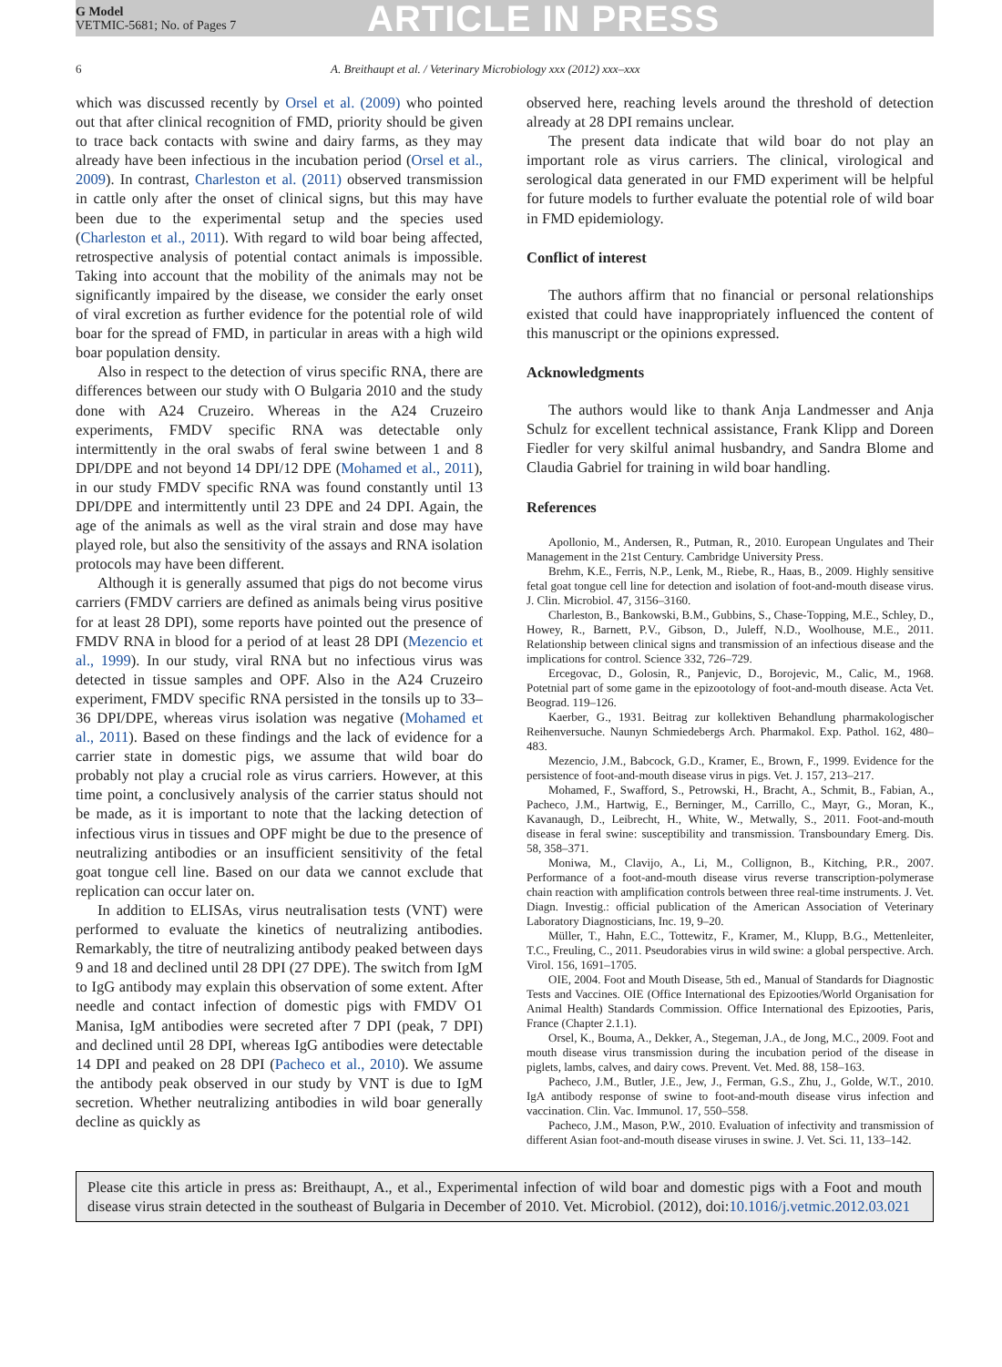G Model
VETMIC-5681; No. of Pages 7
ARTICLE IN PRESS
6 A. Breithaupt et al. / Veterinary Microbiology xxx (2012) xxx–xxx
which was discussed recently by Orsel et al. (2009) who pointed out that after clinical recognition of FMD, priority should be given to trace back contacts with swine and dairy farms, as they may already have been infectious in the incubation period (Orsel et al., 2009). In contrast, Charleston et al. (2011) observed transmission in cattle only after the onset of clinical signs, but this may have been due to the experimental setup and the species used (Charleston et al., 2011). With regard to wild boar being affected, retrospective analysis of potential contact animals is impossible. Taking into account that the mobility of the animals may not be significantly impaired by the disease, we consider the early onset of viral excretion as further evidence for the potential role of wild boar for the spread of FMD, in particular in areas with a high wild boar population density.
Also in respect to the detection of virus specific RNA, there are differences between our study with O Bulgaria 2010 and the study done with A24 Cruzeiro. Whereas in the A24 Cruzeiro experiments, FMDV specific RNA was detectable only intermittently in the oral swabs of feral swine between 1 and 8 DPI/DPE and not beyond 14 DPI/12 DPE (Mohamed et al., 2011), in our study FMDV specific RNA was found constantly until 13 DPI/DPE and intermittently until 23 DPE and 24 DPI. Again, the age of the animals as well as the viral strain and dose may have played role, but also the sensitivity of the assays and RNA isolation protocols may have been different.
Although it is generally assumed that pigs do not become virus carriers (FMDV carriers are defined as animals being virus positive for at least 28 DPI), some reports have pointed out the presence of FMDV RNA in blood for a period of at least 28 DPI (Mezencio et al., 1999). In our study, viral RNA but no infectious virus was detected in tissue samples and OPF. Also in the A24 Cruzeiro experiment, FMDV specific RNA persisted in the tonsils up to 33–36 DPI/DPE, whereas virus isolation was negative (Mohamed et al., 2011). Based on these findings and the lack of evidence for a carrier state in domestic pigs, we assume that wild boar do probably not play a crucial role as virus carriers. However, at this time point, a conclusively analysis of the carrier status should not be made, as it is important to note that the lacking detection of infectious virus in tissues and OPF might be due to the presence of neutralizing antibodies or an insufficient sensitivity of the fetal goat tongue cell line. Based on our data we cannot exclude that replication can occur later on.
In addition to ELISAs, virus neutralisation tests (VNT) were performed to evaluate the kinetics of neutralizing antibodies. Remarkably, the titre of neutralizing antibody peaked between days 9 and 18 and declined until 28 DPI (27 DPE). The switch from IgM to IgG antibody may explain this observation of some extent. After needle and contact infection of domestic pigs with FMDV O1 Manisa, IgM antibodies were secreted after 7 DPI (peak, 7 DPI) and declined until 28 DPI, whereas IgG antibodies were detectable 14 DPI and peaked on 28 DPI (Pacheco et al., 2010). We assume the antibody peak observed in our study by VNT is due to IgM secretion. Whether neutralizing antibodies in wild boar generally decline as quickly as
observed here, reaching levels around the threshold of detection already at 28 DPI remains unclear.
The present data indicate that wild boar do not play an important role as virus carriers. The clinical, virological and serological data generated in our FMD experiment will be helpful for future models to further evaluate the potential role of wild boar in FMD epidemiology.
Conflict of interest
The authors affirm that no financial or personal relationships existed that could have inappropriately influenced the content of this manuscript or the opinions expressed.
Acknowledgments
The authors would like to thank Anja Landmesser and Anja Schulz for excellent technical assistance, Frank Klipp and Doreen Fiedler for very skilful animal husbandry, and Sandra Blome and Claudia Gabriel for training in wild boar handling.
References
Apollonio, M., Andersen, R., Putman, R., 2010. European Ungulates and Their Management in the 21st Century. Cambridge University Press.
Brehm, K.E., Ferris, N.P., Lenk, M., Riebe, R., Haas, B., 2009. Highly sensitive fetal goat tongue cell line for detection and isolation of foot-and-mouth disease virus. J. Clin. Microbiol. 47, 3156–3160.
Charleston, B., Bankowski, B.M., Gubbins, S., Chase-Topping, M.E., Schley, D., Howey, R., Barnett, P.V., Gibson, D., Juleff, N.D., Woolhouse, M.E., 2011. Relationship between clinical signs and transmission of an infectious disease and the implications for control. Science 332, 726–729.
Ercegovac, D., Golosin, R., Panjevic, D., Borojevic, M., Calic, M., 1968. Potetnial part of some game in the epizootology of foot-and-mouth disease. Acta Vet. Beograd. 119–126.
Kaerber, G., 1931. Beitrag zur kollektiven Behandlung pharmakologischer Reihenversuche. Naunyn Schmiedebergs Arch. Pharmakol. Exp. Pathol. 162, 480–483.
Mezencio, J.M., Babcock, G.D., Kramer, E., Brown, F., 1999. Evidence for the persistence of foot-and-mouth disease virus in pigs. Vet. J. 157, 213–217.
Mohamed, F., Swafford, S., Petrowski, H., Bracht, A., Schmit, B., Fabian, A., Pacheco, J.M., Hartwig, E., Berninger, M., Carrillo, C., Mayr, G., Moran, K., Kavanaugh, D., Leibrecht, H., White, W., Metwally, S., 2011. Foot-and-mouth disease in feral swine: susceptibility and transmission. Transboundary Emerg. Dis. 58, 358–371.
Moniwa, M., Clavijo, A., Li, M., Collignon, B., Kitching, P.R., 2007. Performance of a foot-and-mouth disease virus reverse transcription-polymerase chain reaction with amplification controls between three real-time instruments. J. Vet. Diagn. Investig.: official publication of the American Association of Veterinary Laboratory Diagnosticians, Inc. 19, 9–20.
Müller, T., Hahn, E.C., Tottewitz, F., Kramer, M., Klupp, B.G., Mettenleiter, T.C., Freuling, C., 2011. Pseudorabies virus in wild swine: a global perspective. Arch. Virol. 156, 1691–1705.
OIE, 2004. Foot and Mouth Disease, 5th ed., Manual of Standards for Diagnostic Tests and Vaccines. OIE (Office International des Epizooties/World Organisation for Animal Health) Standards Commission. Office International des Epizooties, Paris, France (Chapter 2.1.1).
Orsel, K., Bouma, A., Dekker, A., Stegeman, J.A., de Jong, M.C., 2009. Foot and mouth disease virus transmission during the incubation period of the disease in piglets, lambs, calves, and dairy cows. Prevent. Vet. Med. 88, 158–163.
Pacheco, J.M., Butler, J.E., Jew, J., Ferman, G.S., Zhu, J., Golde, W.T., 2010. IgA antibody response of swine to foot-and-mouth disease virus infection and vaccination. Clin. Vac. Immunol. 17, 550–558.
Pacheco, J.M., Mason, P.W., 2010. Evaluation of infectivity and transmission of different Asian foot-and-mouth disease viruses in swine. J. Vet. Sci. 11, 133–142.
Please cite this article in press as: Breithaupt, A., et al., Experimental infection of wild boar and domestic pigs with a Foot and mouth disease virus strain detected in the southeast of Bulgaria in December of 2010. Vet. Microbiol. (2012), doi:10.1016/j.vetmic.2012.03.021